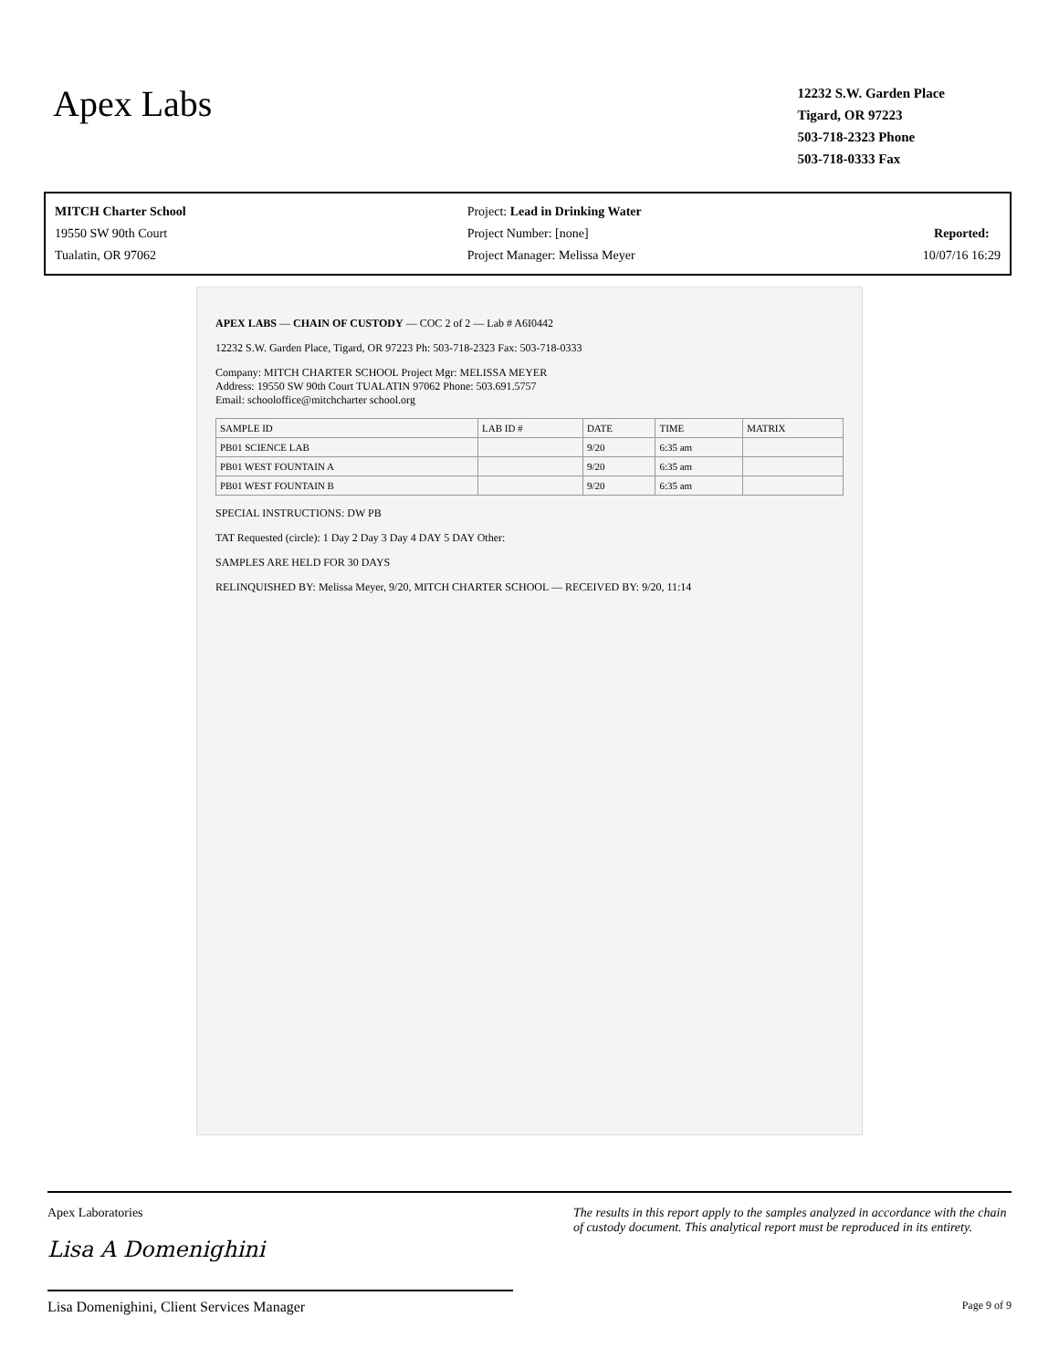Apex Labs
12232 S.W. Garden Place
Tigard, OR 97223
503-718-2323 Phone
503-718-0333 Fax
MITCH Charter School
19550 SW 90th Court
Tualatin, OR 97062
Project: Lead in Drinking Water
Project Number: [none]
Project Manager: Melissa Meyer
Reported:
10/07/16 16:29
APEX LABS — CHAIN OF CUSTODY — COC 2 of 2 — Lab # A6I0442
12232 S.W. Garden Place, Tigard, OR 97223 Ph: 503-718-2323 Fax: 503-718-0333
Company: MITCH CHARTER SCHOOL Project Mgr: MELISSA MEYER
Address: 19550 SW 90th Court TUALATIN 97062 Phone: 503.691.5757
Email: schooloffice@mitchcharter school.org
| SAMPLE ID | LAB ID # | DATE | TIME | MATRIX |
| PB01 SCIENCE LAB | | 9/20 | 6:35 am | |
| PB01 WEST FOUNTAIN A | | 9/20 | 6:35 am | |
| PB01 WEST FOUNTAIN B | | 9/20 | 6:35 am | |
SPECIAL INSTRUCTIONS: DW PB
TAT Requested (circle): 1 Day 2 Day 3 Day 4 DAY 5 DAY Other:
SAMPLES ARE HELD FOR 30 DAYS
RELINQUISHED BY: Melissa Meyer, 9/20, MITCH CHARTER SCHOOL — RECEIVED BY: 9/20, 11:14
Apex Laboratories
Lisa A Domenighini
Lisa Domenighini, Client Services Manager
The results in this report apply to the samples analyzed in accordance with the chain of custody document. This analytical report must be reproduced in its entirety.
Page 9 of 9